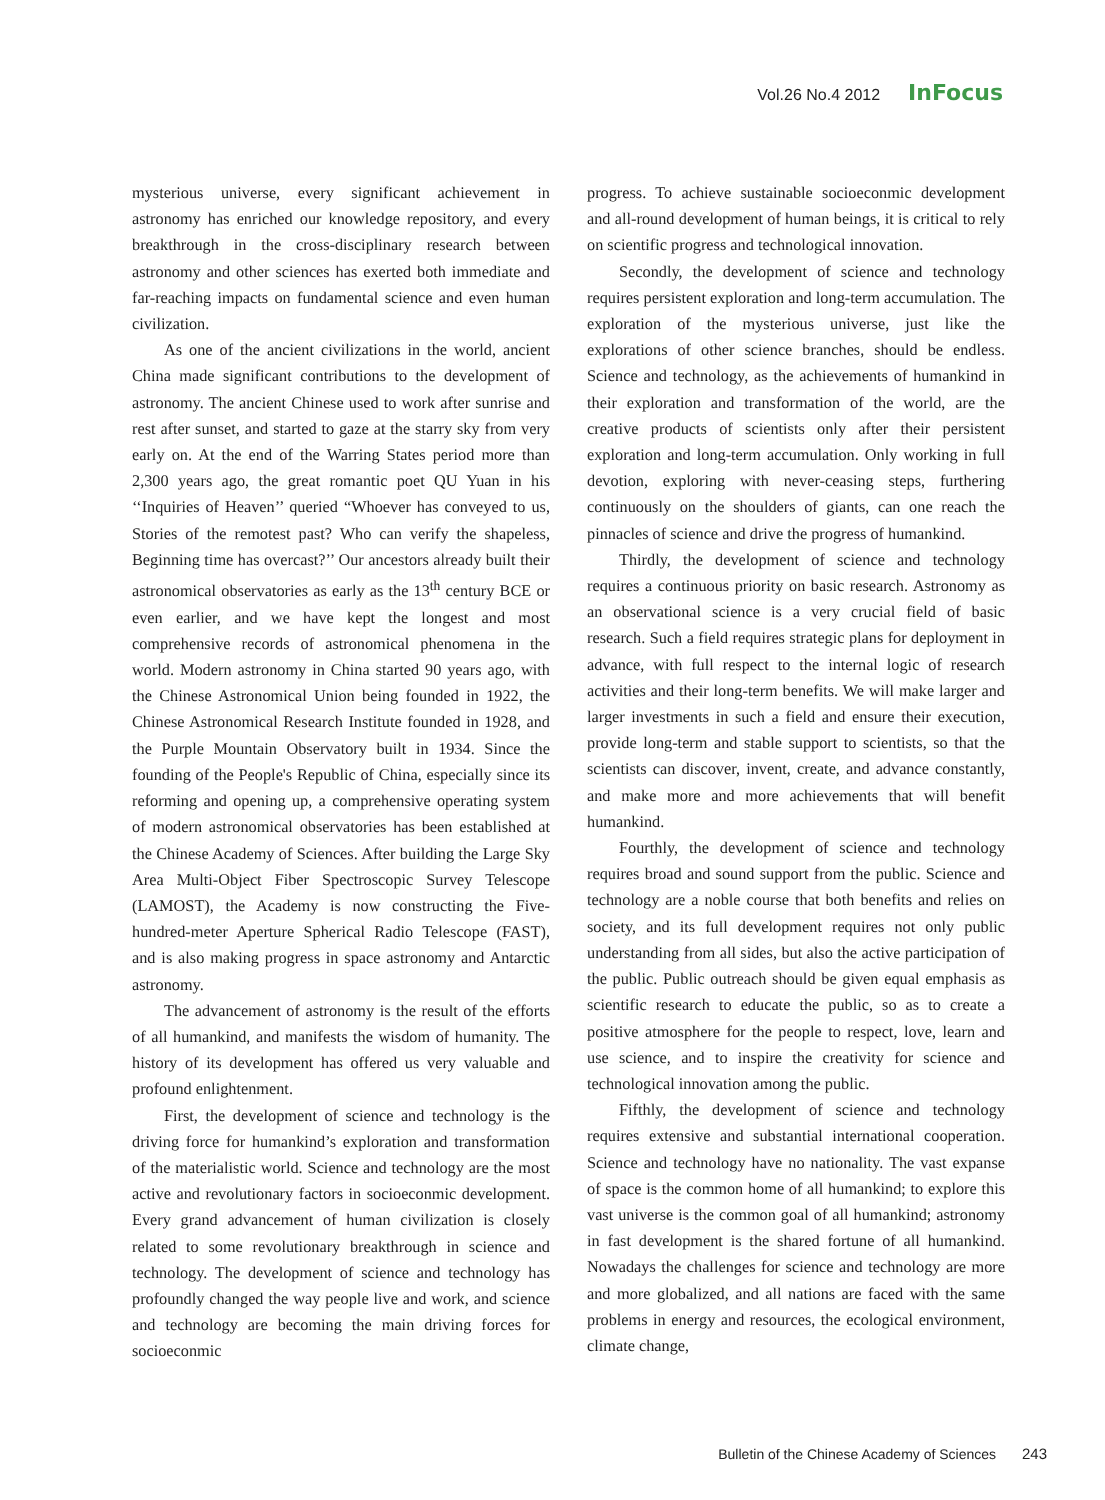Vol.26 No.4 2012 InFocus
mysterious universe, every significant achievement in astronomy has enriched our knowledge repository, and every breakthrough in the cross-disciplinary research between astronomy and other sciences has exerted both immediate and far-reaching impacts on fundamental science and even human civilization.
As one of the ancient civilizations in the world, ancient China made significant contributions to the development of astronomy. The ancient Chinese used to work after sunrise and rest after sunset, and started to gaze at the starry sky from very early on. At the end of the Warring States period more than 2,300 years ago, the great romantic poet QU Yuan in his ‘‘Inquiries of Heaven’’ queried “Whoever has conveyed to us, Stories of the remotest past? Who can verify the shapeless, Beginning time has overcast?’’ Our ancestors already built their astronomical observatories as early as the 13<sup>th</sup> century BCE or even earlier, and we have kept the longest and most comprehensive records of astronomical phenomena in the world. Modern astronomy in China started 90 years ago, with the Chinese Astronomical Union being founded in 1922, the Chinese Astronomical Research Institute founded in 1928, and the Purple Mountain Observatory built in 1934. Since the founding of the People's Republic of China, especially since its reforming and opening up, a comprehensive operating system of modern astronomical observatories has been established at the Chinese Academy of Sciences. After building the Large Sky Area Multi-Object Fiber Spectroscopic Survey Telescope (LAMOST), the Academy is now constructing the Five-hundred-meter Aperture Spherical Radio Telescope (FAST), and is also making progress in space astronomy and Antarctic astronomy.
The advancement of astronomy is the result of the efforts of all humankind, and manifests the wisdom of humanity. The history of its development has offered us very valuable and profound enlightenment.
First, the development of science and technology is the driving force for humankind’s exploration and transformation of the materialistic world. Science and technology are the most active and revolutionary factors in socioeconmic development. Every grand advancement of human civilization is closely related to some revolutionary breakthrough in science and technology. The development of science and technology has profoundly changed the way people live and work, and science and technology are becoming the main driving forces for socioeconmic
progress. To achieve sustainable socioeconmic development and all-round development of human beings, it is critical to rely on scientific progress and technological innovation.
Secondly, the development of science and technology requires persistent exploration and long-term accumulation. The exploration of the mysterious universe, just like the explorations of other science branches, should be endless. Science and technology, as the achievements of humankind in their exploration and transformation of the world, are the creative products of scientists only after their persistent exploration and long-term accumulation. Only working in full devotion, exploring with never-ceasing steps, furthering continuously on the shoulders of giants, can one reach the pinnacles of science and drive the progress of humankind.
Thirdly, the development of science and technology requires a continuous priority on basic research. Astronomy as an observational science is a very crucial field of basic research. Such a field requires strategic plans for deployment in advance, with full respect to the internal logic of research activities and their long-term benefits. We will make larger and larger investments in such a field and ensure their execution, provide long-term and stable support to scientists, so that the scientists can discover, invent, create, and advance constantly, and make more and more achievements that will benefit humankind.
Fourthly, the development of science and technology requires broad and sound support from the public. Science and technology are a noble course that both benefits and relies on society, and its full development requires not only public understanding from all sides, but also the active participation of the public. Public outreach should be given equal emphasis as scientific research to educate the public, so as to create a positive atmosphere for the people to respect, love, learn and use science, and to inspire the creativity for science and technological innovation among the public.
Fifthly, the development of science and technology requires extensive and substantial international cooperation. Science and technology have no nationality. The vast expanse of space is the common home of all humankind; to explore this vast universe is the common goal of all humankind; astronomy in fast development is the shared fortune of all humankind. Nowadays the challenges for science and technology are more and more globalized, and all nations are faced with the same problems in energy and resources, the ecological environment, climate change,
Bulletin of the Chinese Academy of Sciences 243